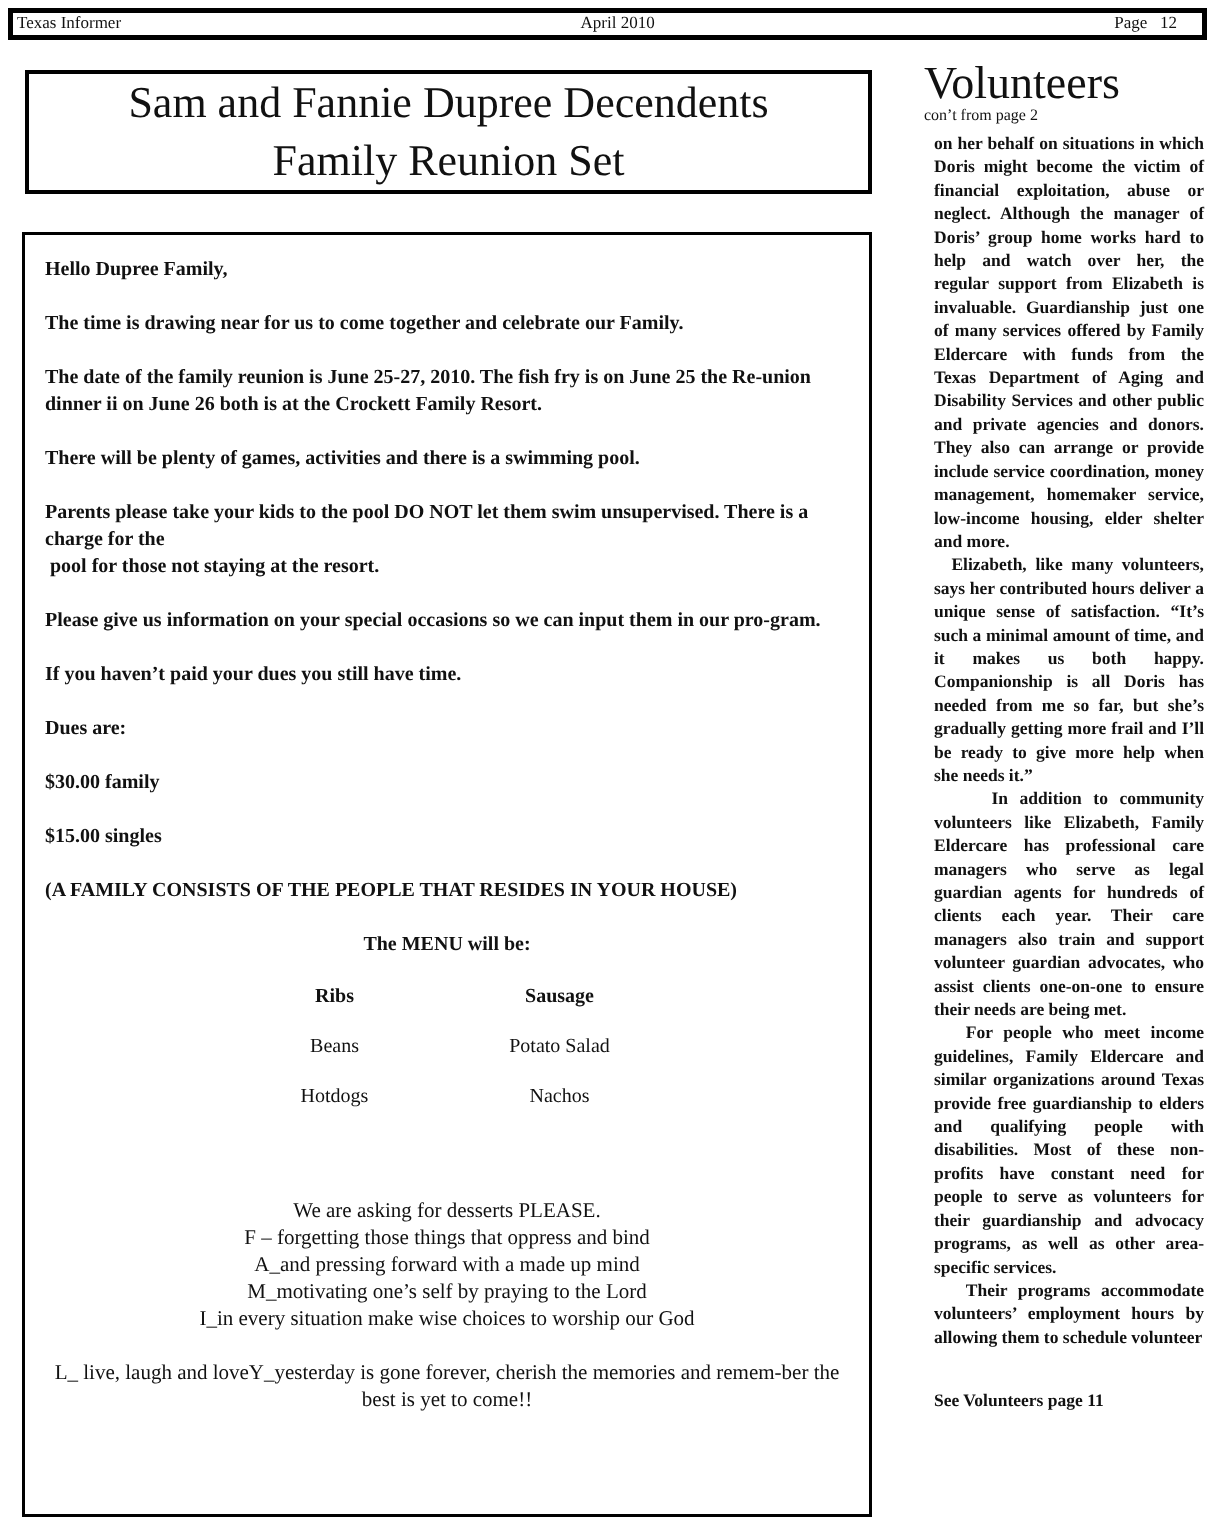Texas Informer April 2010 Page 12
Sam and Fannie Dupree Decendents
Family Reunion Set
Hello Dupree Family,
The time is drawing near for us to come together and celebrate our Family.
The date of the family reunion is June 25-27, 2010. The fish fry is on June 25 the Re-union dinner ii on June 26 both is at the Crockett Family Resort.
There will be plenty of games, activities and there is a swimming pool.
Parents please take your kids to the pool DO NOT let them swim unsupervised. There is a charge for the
pool for those not staying at the resort.
Please give us information on your special occasions so we can input them in our pro-gram.
If you haven’t paid your dues you still have time.
Dues are:
$30.00 family
$15.00 singles
(A FAMILY CONSISTS OF THE PEOPLE THAT RESIDES IN YOUR HOUSE)
The MENU will be:
Ribs
Sausage
Beans
Potato Salad
Hotdogs
Nachos
We are asking for desserts PLEASE.
F – forgetting those things that oppress and bind
A_and pressing forward with a made up mind
M_motivating one’s self by praying to the Lord
I_in every situation make wise choices to worship our God
L_ live, laugh and loveY_yesterday is gone forever, cherish the memories and remem-ber the best is yet to come!!
Volunteers
con’t from page 2
on her behalf on situations in which Doris might become the victim of financial exploitation, abuse or neglect. Although the manager of Doris’ group home works hard to help and watch over her, the regular support from Elizabeth is invaluable. Guardianship just one of many services offered by Family Eldercare with funds from the Texas Department of Aging and Disability Services and other public and private agencies and donors. They also can arrange or provide include service coordination, money management, homemaker service, low-income housing, elder shelter and more.
Elizabeth, like many volunteers, says her contributed hours deliver a unique sense of satisfaction. “It’s such a minimal amount of time, and it makes us both happy. Companionship is all Doris has needed from me so far, but she’s gradually getting more frail and I’ll be ready to give more help when she needs it.”
In addition to community volunteers like Elizabeth, Family Eldercare has professional care managers who serve as legal guardian agents for hundreds of clients each year. Their care managers also train and support volunteer guardian advocates, who assist clients one-on-one to ensure their needs are being met.
For people who meet income guidelines, Family Eldercare and similar organizations around Texas provide free guardianship to elders and qualifying people with disabilities. Most of these non-profits have constant need for people to serve as volunteers for their guardianship and advocacy programs, as well as other area-specific services.
Their programs accommodate volunteers’ employment hours by allowing them to schedule volunteer
See Volunteers page 11